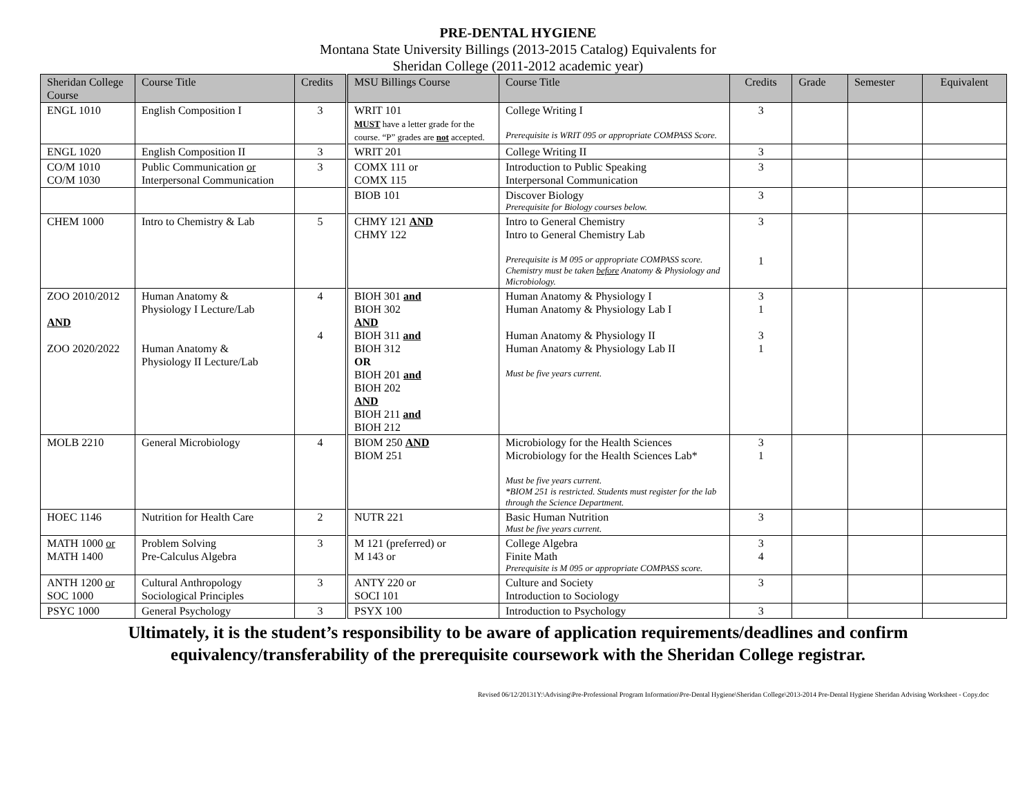PRE-DENTAL HYGIENE
Montana State University Billings (2013-2015 Catalog) Equivalents for
Sheridan College (2011-2012 academic year)
| Sheridan College Course | Course Title | Credits | MSU Billings Course | Course Title | Credits | Grade | Semester | Equivalent |
| --- | --- | --- | --- | --- | --- | --- | --- | --- |
| ENGL 1010 | English Composition I | 3 | WRIT 101 MUST have a letter grade for the course. “P” grades are not accepted. | College Writing I Prerequisite is WRIT 095 or appropriate COMPASS Score. | 3 | | | |
| ENGL 1020 | English Composition II | 3 | WRIT 201 | College Writing II | 3 | | | |
| CO/M 1010 CO/M 1030 | Public Communication or Interpersonal Communication | 3 | COMX 111 or COMX 115 | Introduction to Public Speaking Interpersonal Communication | 3 | | | |
| | | | BIOB 101 | Discover Biology Prerequisite for Biology courses below. | 3 | | | |
| CHEM 1000 | Intro to Chemistry & Lab | 5 | CHMY 121 AND CHMY 122 | Intro to General Chemistry Intro to General Chemistry Lab Prerequisite is M 095 or appropriate COMPASS score. Chemistry must be taken before Anatomy & Physiology and Microbiology. | 3 1 | | | |
| ZOO 2010/2012 AND ZOO 2020/2022 | Human Anatomy & Physiology I Lecture/Lab Human Anatomy & Physiology II Lecture/Lab | 4 4 | BIOH 301 and BIOH 302 AND BIOH 311 and BIOH 312 OR BIOH 201 and BIOH 202 AND BIOH 211 and BIOH 212 | Human Anatomy & Physiology I Human Anatomy & Physiology Lab I Human Anatomy & Physiology II Human Anatomy & Physiology Lab II Must be five years current. | 3 1 3 1 | | | |
| MOLB 2210 | General Microbiology | 4 | BIOM 250 AND BIOM 251 | Microbiology for the Health Sciences Microbiology for the Health Sciences Lab* Must be five years current. *BIOM 251 is restricted. Students must register for the lab through the Science Department. | 3 1 | | | |
| HOEC 1146 | Nutrition for Health Care | 2 | NUTR 221 | Basic Human Nutrition Must be five years current. | 3 | | | |
| MATH 1000 or MATH 1400 | Problem Solving Pre-Calculus Algebra | 3 | M 121 (preferred) or M 143 or | College Algebra Finite Math Prerequisite is M 095 or appropriate COMPASS score. | 3 4 | | | |
| ANTH 1200 or SOC 1000 | Cultural Anthropology Sociological Principles | 3 | ANTY 220 or SOCI 101 | Culture and Society Introduction to Sociology | 3 | | | |
| PSYC 1000 | General Psychology | 3 | PSYX 100 | Introduction to Psychology | 3 | | | |
Ultimately, it is the student’s responsibility to be aware of application requirements/deadlines and confirm
equivalency/transferability of the prerequisite coursework with the Sheridan College registrar.
Revised 06/12/20131Y:\Advising\Pre-Professional Program Information\Pre-Dental Hygiene\Sheridan College\2013-2014 Pre-Dental Hygiene Sheridan Advising Worksheet - Copy.doc